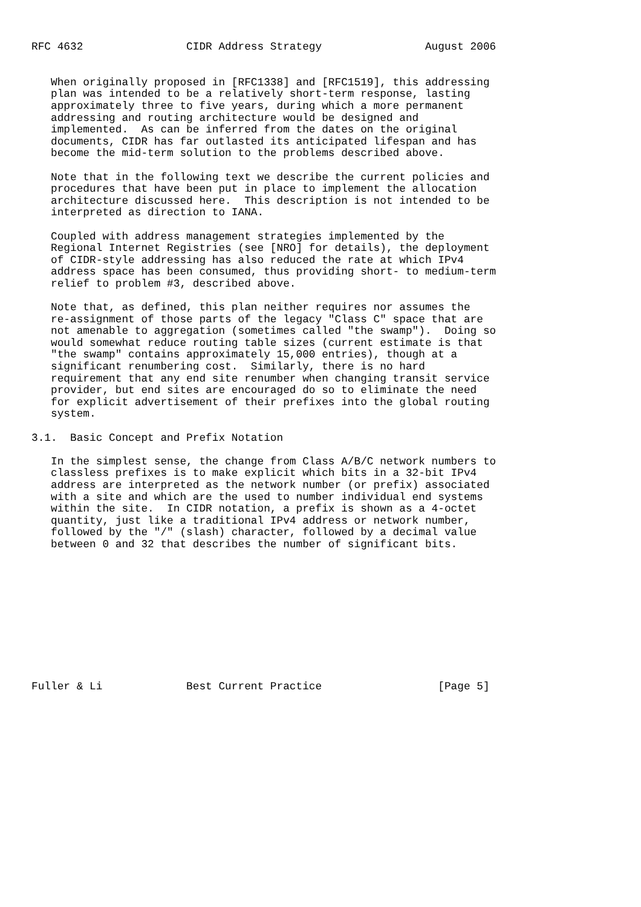RFC 4632                CIDR Address Strategy                August 2006


   When originally proposed in [RFC1338] and [RFC1519], this addressing
   plan was intended to be a relatively short-term response, lasting
   approximately three to five years, during which a more permanent
   addressing and routing architecture would be designed and
   implemented.  As can be inferred from the dates on the original
   documents, CIDR has far outlasted its anticipated lifespan and has
   become the mid-term solution to the problems described above.

   Note that in the following text we describe the current policies and
   procedures that have been put in place to implement the allocation
   architecture discussed here.  This description is not intended to be
   interpreted as direction to IANA.

   Coupled with address management strategies implemented by the
   Regional Internet Registries (see [NRO] for details), the deployment
   of CIDR-style addressing has also reduced the rate at which IPv4
   address space has been consumed, thus providing short- to medium-term
   relief to problem #3, described above.

   Note that, as defined, this plan neither requires nor assumes the
   re-assignment of those parts of the legacy "Class C" space that are
   not amenable to aggregation (sometimes called "the swamp").  Doing so
   would somewhat reduce routing table sizes (current estimate is that
   "the swamp" contains approximately 15,000 entries), though at a
   significant renumbering cost.  Similarly, there is no hard
   requirement that any end site renumber when changing transit service
   provider, but end sites are encouraged do so to eliminate the need
   for explicit advertisement of their prefixes into the global routing
   system.

3.1.  Basic Concept and Prefix Notation

   In the simplest sense, the change from Class A/B/C network numbers to
   classless prefixes is to make explicit which bits in a 32-bit IPv4
   address are interpreted as the network number (or prefix) associated
   with a site and which are the used to number individual end systems
   within the site.  In CIDR notation, a prefix is shown as a 4-octet
   quantity, just like a traditional IPv4 address or network number,
   followed by the "/" (slash) character, followed by a decimal value
   between 0 and 32 that describes the number of significant bits.











Fuller & Li             Best Current Practice                  [Page 5]